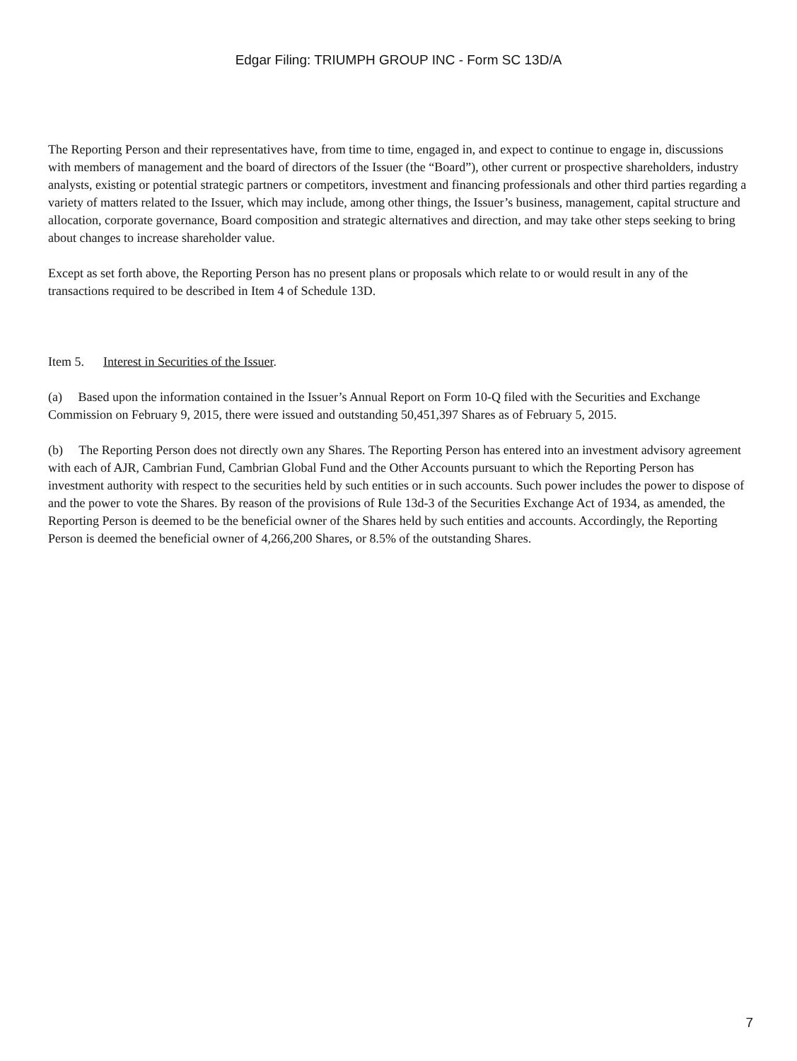Edgar Filing: TRIUMPH GROUP INC - Form SC 13D/A
The Reporting Person and their representatives have, from time to time, engaged in, and expect to continue to engage in, discussions with members of management and the board of directors of the Issuer (the “Board”), other current or prospective shareholders, industry analysts, existing or potential strategic partners or competitors, investment and financing professionals and other third parties regarding a variety of matters related to the Issuer, which may include, among other things, the Issuer’s business, management, capital structure and allocation, corporate governance, Board composition and strategic alternatives and direction, and may take other steps seeking to bring about changes to increase shareholder value.
Except as set forth above, the Reporting Person has no present plans or proposals which relate to or would result in any of the transactions required to be described in Item 4 of Schedule 13D.
Item 5. Interest in Securities of the Issuer.
(a) Based upon the information contained in the Issuer’s Annual Report on Form 10-Q filed with the Securities and Exchange Commission on February 9, 2015, there were issued and outstanding 50,451,397 Shares as of February 5, 2015.
(b) The Reporting Person does not directly own any Shares. The Reporting Person has entered into an investment advisory agreement with each of AJR, Cambrian Fund, Cambrian Global Fund and the Other Accounts pursuant to which the Reporting Person has investment authority with respect to the securities held by such entities or in such accounts. Such power includes the power to dispose of and the power to vote the Shares. By reason of the provisions of Rule 13d-3 of the Securities Exchange Act of 1934, as amended, the Reporting Person is deemed to be the beneficial owner of the Shares held by such entities and accounts. Accordingly, the Reporting Person is deemed the beneficial owner of 4,266,200 Shares, or 8.5% of the outstanding Shares.
7